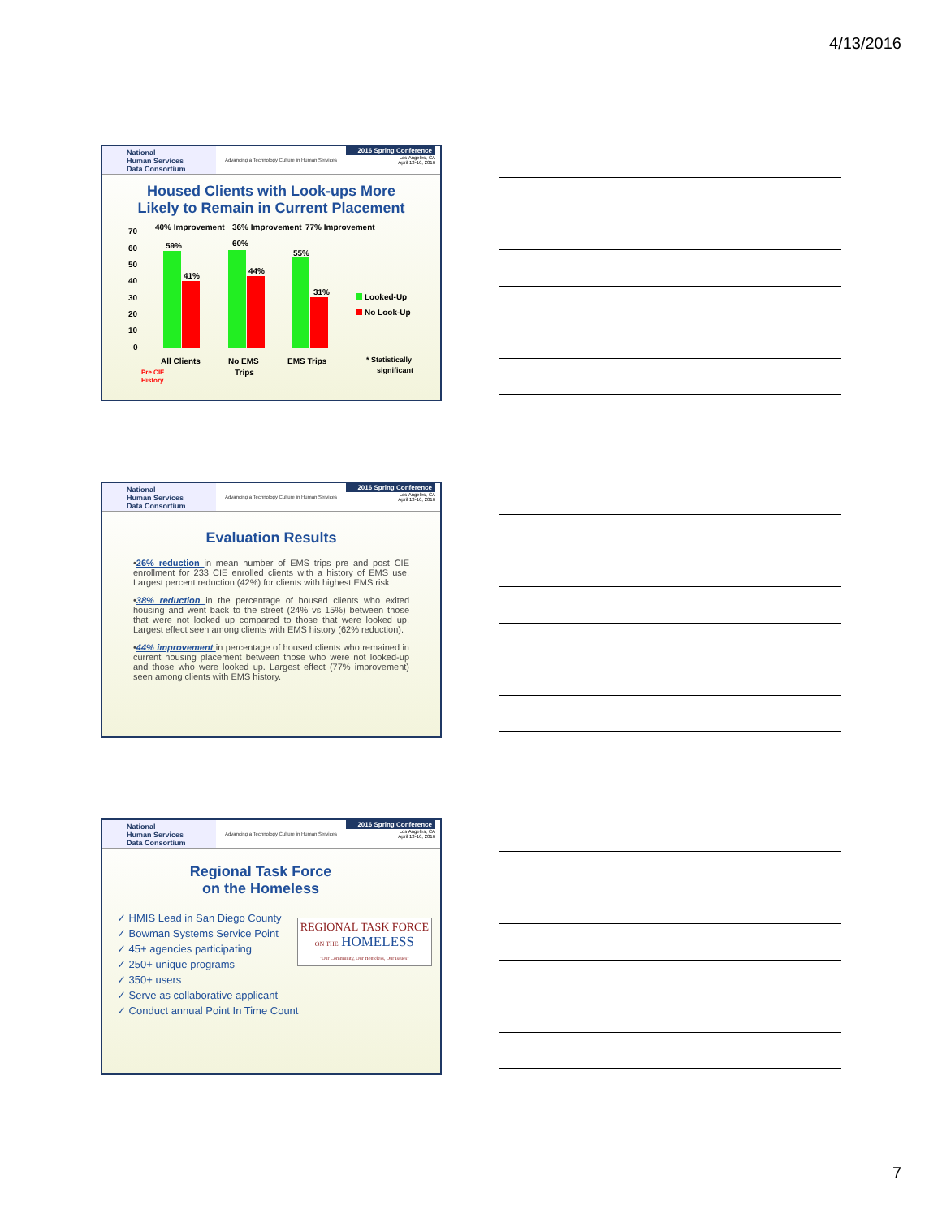4/13/2016
National
Human Services
Data Consortium
Advancing a Technology Culture in Human Services
2016 Spring Conference
Los Angeles, CA
April 13-16, 2016
Housed Clients with Look-ups More
Likely to Remain in Current Placement
40% Improvement
36% Improvement
77% Improvement
70
60
50
40
30
20
10
0
59%
41%
60%
44%
55%
31%
Looked-Up
No Look-Up
All Clients
No EMS
Trips
EMS Trips
* Statistically
significant
Pre CIE
History
National
Human Services
Data Consortium
Advancing a Technology Culture in Human Services
2016 Spring Conference
Los Angeles, CA
April 13-16, 2016
Evaluation Results
•26% reduction in mean number of EMS trips pre and post CIE enrollment for 233 CIE enrolled clients with a history of EMS use. Largest percent reduction (42%) for clients with highest EMS risk
•38% reduction in the percentage of housed clients who exited housing and went back to the street (24% vs 15%) between those that were not looked up compared to those that were looked up. Largest effect seen among clients with EMS history (62% reduction).
•44% improvement in percentage of housed clients who remained in current housing placement between those who were not looked-up and those who were looked up. Largest effect (77% improvement) seen among clients with EMS history.
National
Human Services
Data Consortium
Advancing a Technology Culture in Human Services
2016 Spring Conference
Los Angeles, CA
April 13-16, 2016
Regional Task Force
on the Homeless
REGIONAL TASK FORCE
ON THE HOMELESS
"Our Community, Our Homeless, Our Issues"
✓ HMIS Lead in San Diego County
✓ Bowman Systems Service Point
✓ 45+ agencies participating
✓ 250+ unique programs
✓ 350+ users
✓ Serve as collaborative applicant
✓ Conduct annual Point In Time Count
7